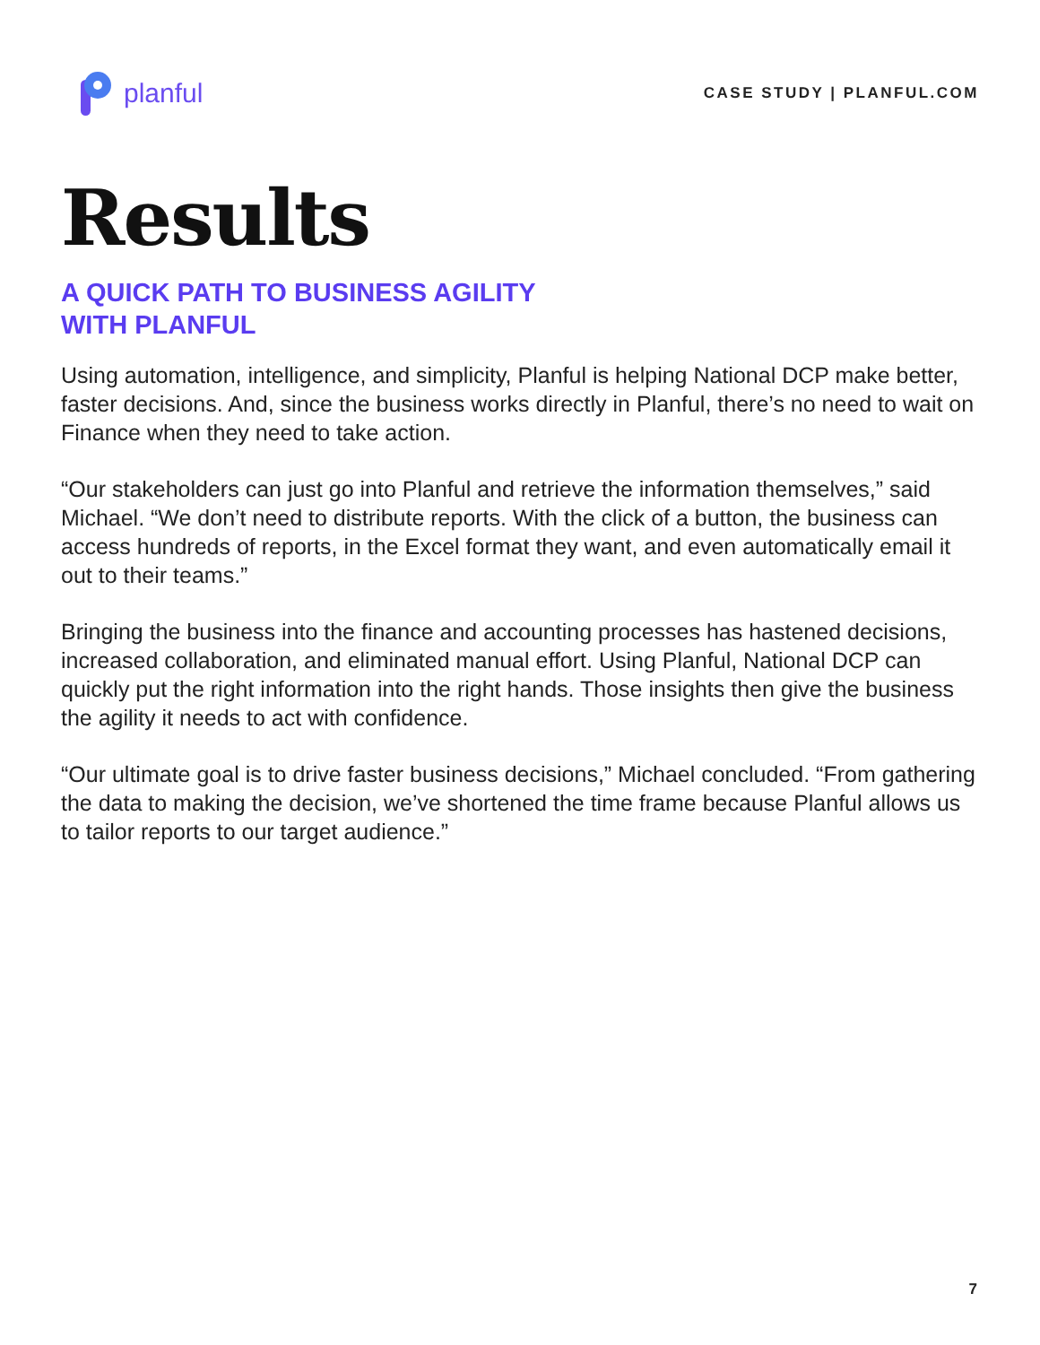planful
CASE STUDY | PLANFUL.COM
Results
A QUICK PATH TO BUSINESS AGILITY
WITH PLANFUL
Using automation, intelligence, and simplicity, Planful is helping National DCP make better, faster decisions. And, since the business works directly in Planful, there’s no need to wait on Finance when they need to take action.
“Our stakeholders can just go into Planful and retrieve the information themselves,” said Michael. “We don’t need to distribute reports. With the click of a button, the business can access hundreds of reports, in the Excel format they want, and even automatically email it out to their teams.”
Bringing the business into the finance and accounting processes has hastened decisions, increased collaboration, and eliminated manual effort. Using Planful, National DCP can quickly put the right information into the right hands. Those insights then give the business the agility it needs to act with confidence.
“Our ultimate goal is to drive faster business decisions,” Michael concluded. “From gathering the data to making the decision, we’ve shortened the time frame because Planful allows us to tailor reports to our target audience.”
7